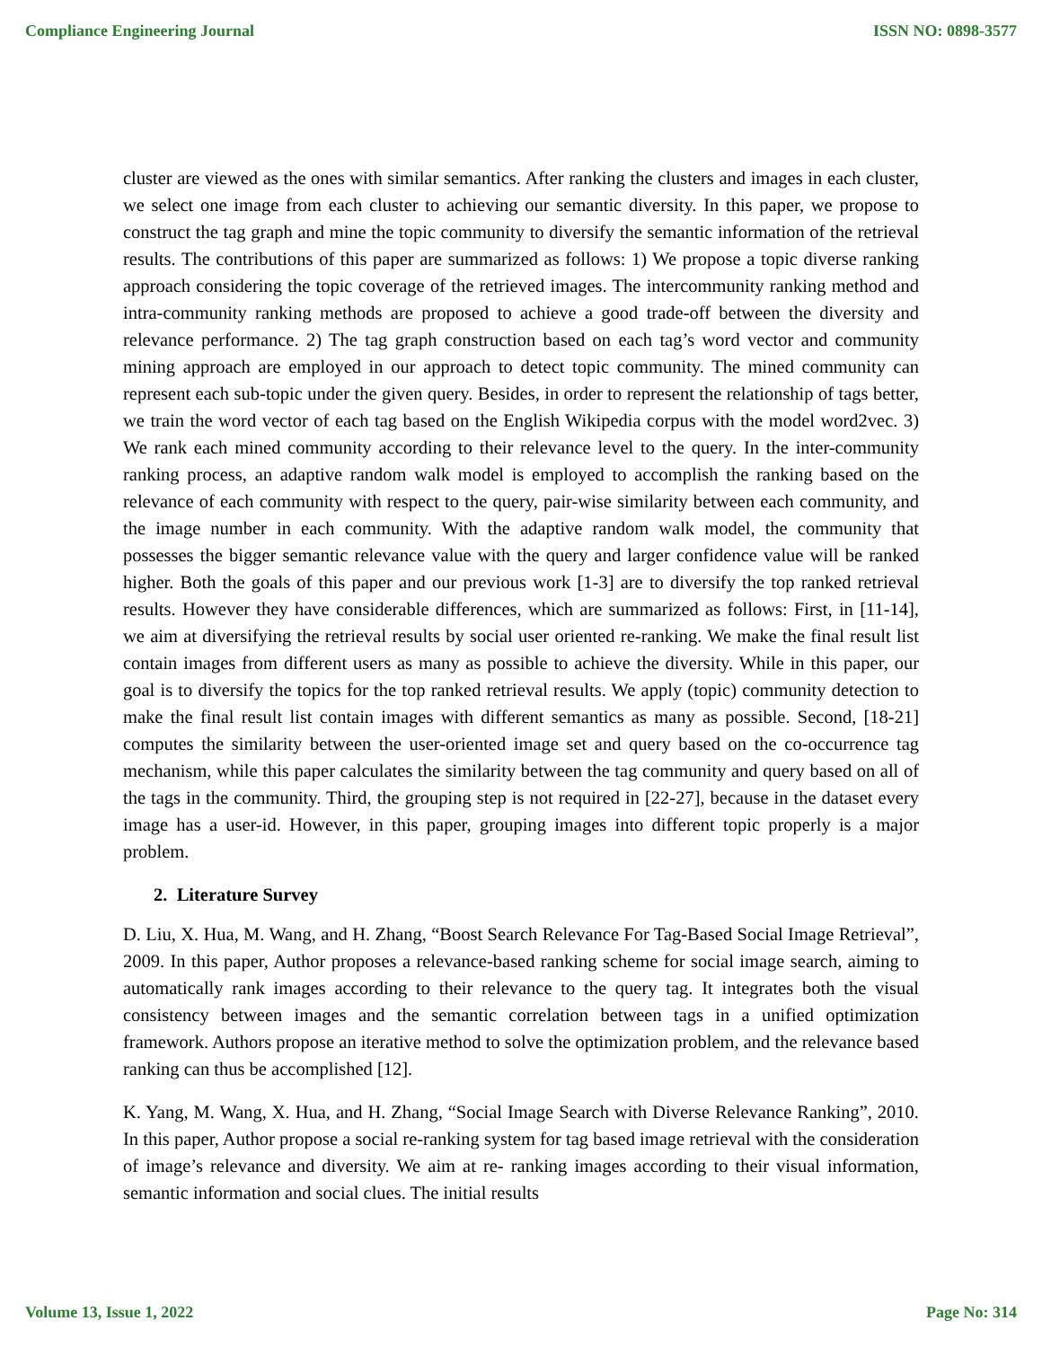Compliance Engineering Journal ISSN NO: 0898-3577
cluster are viewed as the ones with similar semantics. After ranking the clusters and images in each cluster, we select one image from each cluster to achieving our semantic diversity. In this paper, we propose to construct the tag graph and mine the topic community to diversify the semantic information of the retrieval results. The contributions of this paper are summarized as follows: 1) We propose a topic diverse ranking approach considering the topic coverage of the retrieved images. The intercommunity ranking method and intra-community ranking methods are proposed to achieve a good trade-off between the diversity and relevance performance. 2) The tag graph construction based on each tag’s word vector and community mining approach are employed in our approach to detect topic community. The mined community can represent each sub-topic under the given query. Besides, in order to represent the relationship of tags better, we train the word vector of each tag based on the English Wikipedia corpus with the model word2vec. 3) We rank each mined community according to their relevance level to the query. In the inter-community ranking process, an adaptive random walk model is employed to accomplish the ranking based on the relevance of each community with respect to the query, pair-wise similarity between each community, and the image number in each community. With the adaptive random walk model, the community that possesses the bigger semantic relevance value with the query and larger confidence value will be ranked higher. Both the goals of this paper and our previous work [1-3] are to diversify the top ranked retrieval results. However they have considerable differences, which are summarized as follows: First, in [11-14], we aim at diversifying the retrieval results by social user oriented re-ranking. We make the final result list contain images from different users as many as possible to achieve the diversity. While in this paper, our goal is to diversify the topics for the top ranked retrieval results. We apply (topic) community detection to make the final result list contain images with different semantics as many as possible. Second, [18-21] computes the similarity between the user-oriented image set and query based on the co-occurrence tag mechanism, while this paper calculates the similarity between the tag community and query based on all of the tags in the community. Third, the grouping step is not required in [22-27], because in the dataset every image has a user-id. However, in this paper, grouping images into different topic properly is a major problem.
2. Literature Survey
D. Liu, X. Hua, M. Wang, and H. Zhang, “Boost Search Relevance For Tag-Based Social Image Retrieval”, 2009. In this paper, Author proposes a relevance-based ranking scheme for social image search, aiming to automatically rank images according to their relevance to the query tag. It integrates both the visual consistency between images and the semantic correlation between tags in a unified optimization framework. Authors propose an iterative method to solve the optimization problem, and the relevance based ranking can thus be accomplished [12].
K. Yang, M. Wang, X. Hua, and H. Zhang, “Social Image Search with Diverse Relevance Ranking”, 2010. In this paper, Author propose a social re-ranking system for tag based image retrieval with the consideration of image’s relevance and diversity. We aim at re- ranking images according to their visual information, semantic information and social clues. The initial results
Volume 13, Issue 1, 2022 Page No: 314